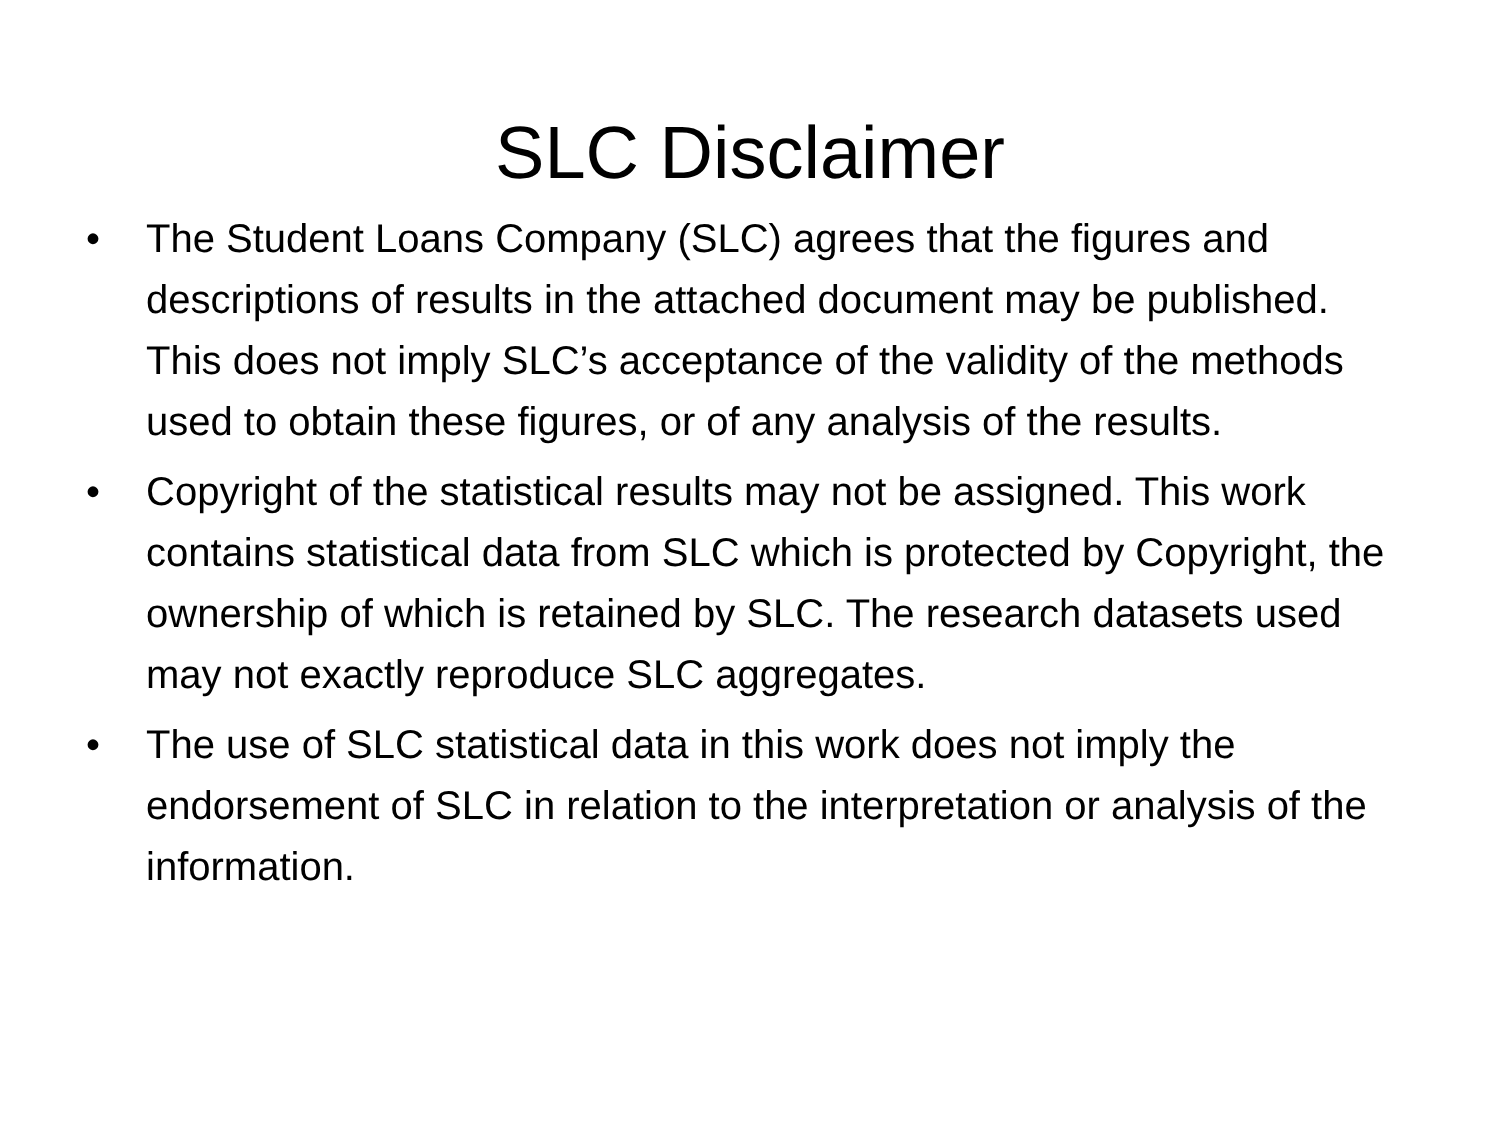SLC Disclaimer
• The Student Loans Company (SLC) agrees that the figures and descriptions of results in the attached document may be published. This does not imply SLC’s acceptance of the validity of the methods used to obtain these figures, or of any analysis of the results.
• Copyright of the statistical results may not be assigned. This work contains statistical data from SLC which is protected by Copyright, the ownership of which is retained by SLC. The research datasets used may not exactly reproduce SLC aggregates.
• The use of SLC statistical data in this work does not imply the endorsement of SLC in relation to the interpretation or analysis of the information.